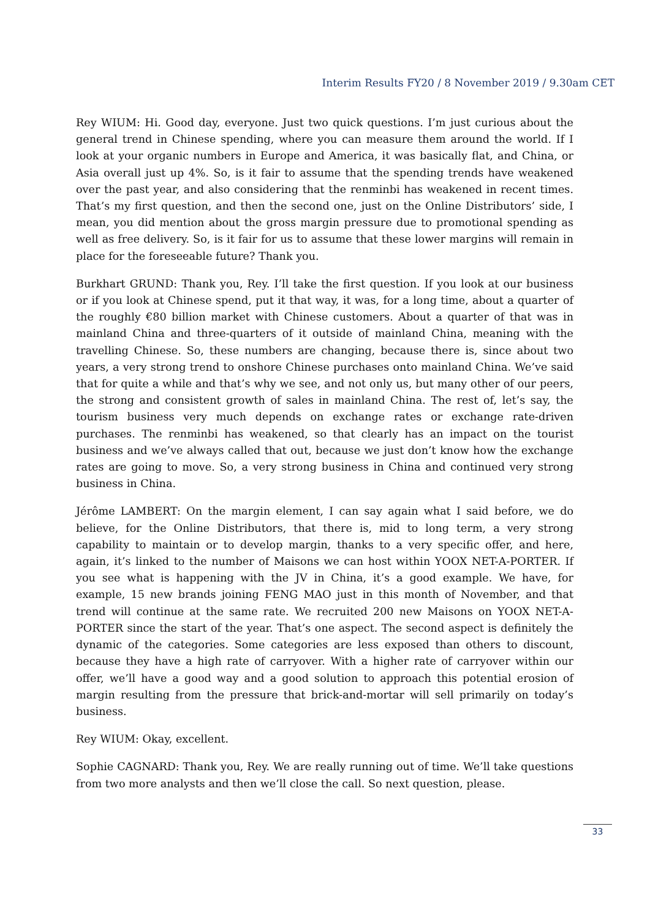Interim Results FY20 / 8 November 2019 / 9.30am CET
Rey WIUM: Hi. Good day, everyone. Just two quick questions. I’m just curious about the general trend in Chinese spending, where you can measure them around the world. If I look at your organic numbers in Europe and America, it was basically flat, and China, or Asia overall just up 4%. So, is it fair to assume that the spending trends have weakened over the past year, and also considering that the renminbi has weakened in recent times. That’s my first question, and then the second one, just on the Online Distributors’ side, I mean, you did mention about the gross margin pressure due to promotional spending as well as free delivery. So, is it fair for us to assume that these lower margins will remain in place for the foreseeable future? Thank you.
Burkhart GRUND: Thank you, Rey. I’ll take the first question. If you look at our business or if you look at Chinese spend, put it that way, it was, for a long time, about a quarter of the roughly €80 billion market with Chinese customers. About a quarter of that was in mainland China and three-quarters of it outside of mainland China, meaning with the travelling Chinese. So, these numbers are changing, because there is, since about two years, a very strong trend to onshore Chinese purchases onto mainland China. We’ve said that for quite a while and that’s why we see, and not only us, but many other of our peers, the strong and consistent growth of sales in mainland China. The rest of, let’s say, the tourism business very much depends on exchange rates or exchange rate-driven purchases. The renminbi has weakened, so that clearly has an impact on the tourist business and we’ve always called that out, because we just don’t know how the exchange rates are going to move. So, a very strong business in China and continued very strong business in China.
Jérôme LAMBERT: On the margin element, I can say again what I said before, we do believe, for the Online Distributors, that there is, mid to long term, a very strong capability to maintain or to develop margin, thanks to a very specific offer, and here, again, it’s linked to the number of Maisons we can host within YOOX NET-A-PORTER. If you see what is happening with the JV in China, it’s a good example. We have, for example, 15 new brands joining FENG MAO just in this month of November, and that trend will continue at the same rate. We recruited 200 new Maisons on YOOX NET-A-PORTER since the start of the year. That’s one aspect. The second aspect is definitely the dynamic of the categories. Some categories are less exposed than others to discount, because they have a high rate of carryover. With a higher rate of carryover within our offer, we’ll have a good way and a good solution to approach this potential erosion of margin resulting from the pressure that brick-and-mortar will sell primarily on today’s business.
Rey WIUM: Okay, excellent.
Sophie CAGNARD: Thank you, Rey. We are really running out of time. We’ll take questions from two more analysts and then we’ll close the call. So next question, please.
33